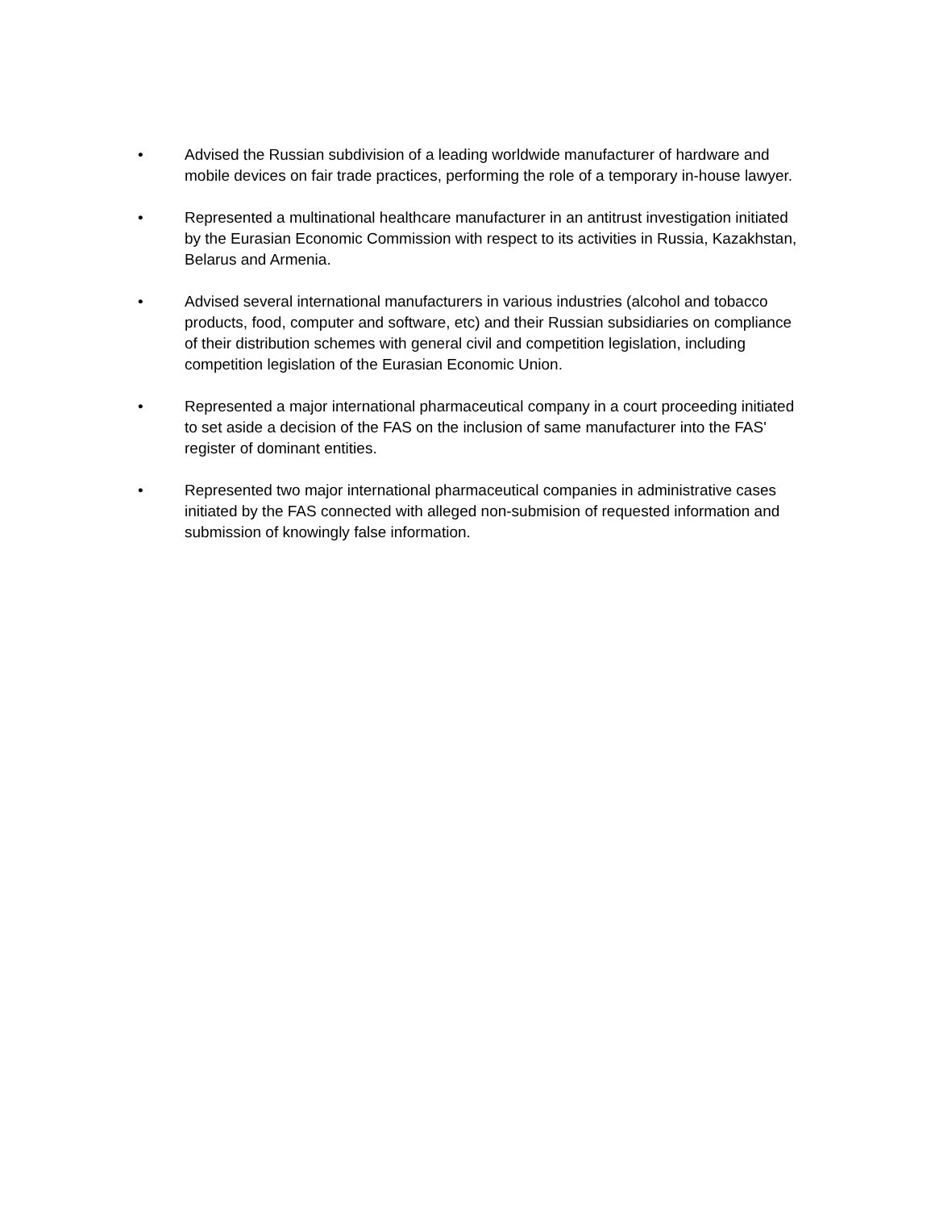• Advised the Russian subdivision of a leading worldwide manufacturer of hardware and mobile devices on fair trade practices, performing the role of a temporary in-house lawyer.
• Represented a multinational healthcare manufacturer in an antitrust investigation initiated by the Eurasian Economic Commission with respect to its activities in Russia, Kazakhstan, Belarus and Armenia.
• Advised several international manufacturers in various industries (alcohol and tobacco products, food, computer and software, etc) and their Russian subsidiaries on compliance of their distribution schemes with general civil and competition legislation, including competition legislation of the Eurasian Economic Union.
• Represented a major international pharmaceutical company in a court proceeding initiated to set aside a decision of the FAS on the inclusion of same manufacturer into the FAS' register of dominant entities.
• Represented two major international pharmaceutical companies in administrative cases initiated by the FAS connected with alleged non-submision of requested information and submission of knowingly false information.